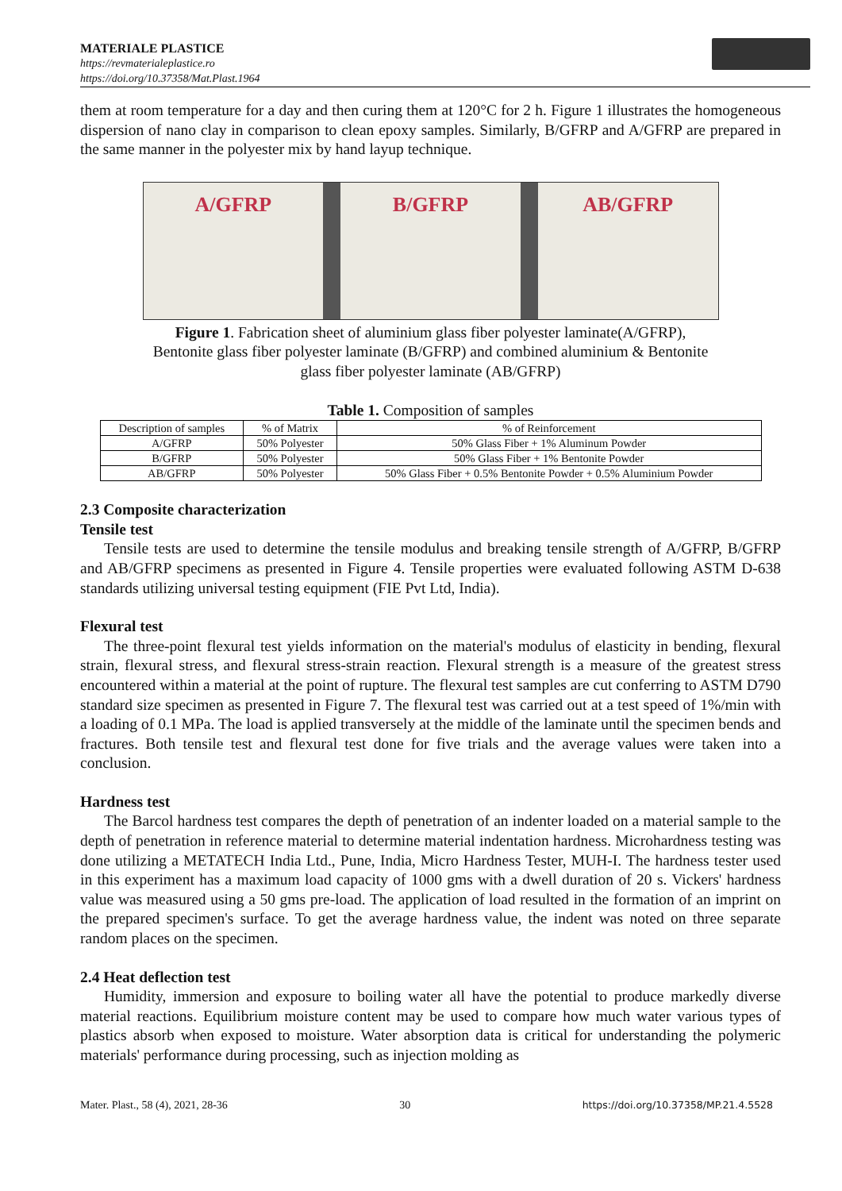MATERIALE PLASTICE
https://revmaterialeplastice.ro
https://doi.org/10.37358/Mat.Plast.1964
them at room temperature for a day and then curing them at 120°C for 2 h. Figure 1 illustrates the homogeneous dispersion of nano clay in comparison to clean epoxy samples. Similarly, B/GFRP and A/GFRP are prepared in the same manner in the polyester mix by hand layup technique.
A/GFRP B/GFRP AB/GFRP
Figure 1. Fabrication sheet of aluminium glass fiber polyester laminate(A/GFRP),
Bentonite glass fiber polyester laminate (B/GFRP) and combined aluminium & Bentonite
glass fiber polyester laminate (AB/GFRP)
Table 1. Composition of samples
| Description of samples | % of Matrix | % of Reinforcement |
| A/GFRP | 50% Polyester | 50% Glass Fiber + 1% Aluminum Powder |
| B/GFRP | 50% Polyester | 50% Glass Fiber + 1% Bentonite Powder |
| AB/GFRP | 50% Polyester | 50% Glass Fiber + 0.5% Bentonite Powder + 0.5% Aluminium Powder |
2.3 Composite characterization
Tensile test
Tensile tests are used to determine the tensile modulus and breaking tensile strength of A/GFRP, B/GFRP and AB/GFRP specimens as presented in Figure 4. Tensile properties were evaluated following ASTM D-638 standards utilizing universal testing equipment (FIE Pvt Ltd, India).
Flexural test
The three-point flexural test yields information on the material's modulus of elasticity in bending, flexural strain, flexural stress, and flexural stress-strain reaction. Flexural strength is a measure of the greatest stress encountered within a material at the point of rupture. The flexural test samples are cut conferring to ASTM D790 standard size specimen as presented in Figure 7. The flexural test was carried out at a test speed of 1%/min with a loading of 0.1 MPa. The load is applied transversely at the middle of the laminate until the specimen bends and fractures. Both tensile test and flexural test done for five trials and the average values were taken into a conclusion.
Hardness test
The Barcol hardness test compares the depth of penetration of an indenter loaded on a material sample to the depth of penetration in reference material to determine material indentation hardness. Microhardness testing was done utilizing a METATECH India Ltd., Pune, India, Micro Hardness Tester, MUH-I. The hardness tester used in this experiment has a maximum load capacity of 1000 gms with a dwell duration of 20 s. Vickers' hardness value was measured using a 50 gms pre-load. The application of load resulted in the formation of an imprint on the prepared specimen's surface. To get the average hardness value, the indent was noted on three separate random places on the specimen.
2.4 Heat deflection test
Humidity, immersion and exposure to boiling water all have the potential to produce markedly diverse material reactions. Equilibrium moisture content may be used to compare how much water various types of plastics absorb when exposed to moisture. Water absorption data is critical for understanding the polymeric materials' performance during processing, such as injection molding as
Mater. Plast., 58 (4), 2021, 28-36 30 https://doi.org/10.37358/MP.21.4.5528